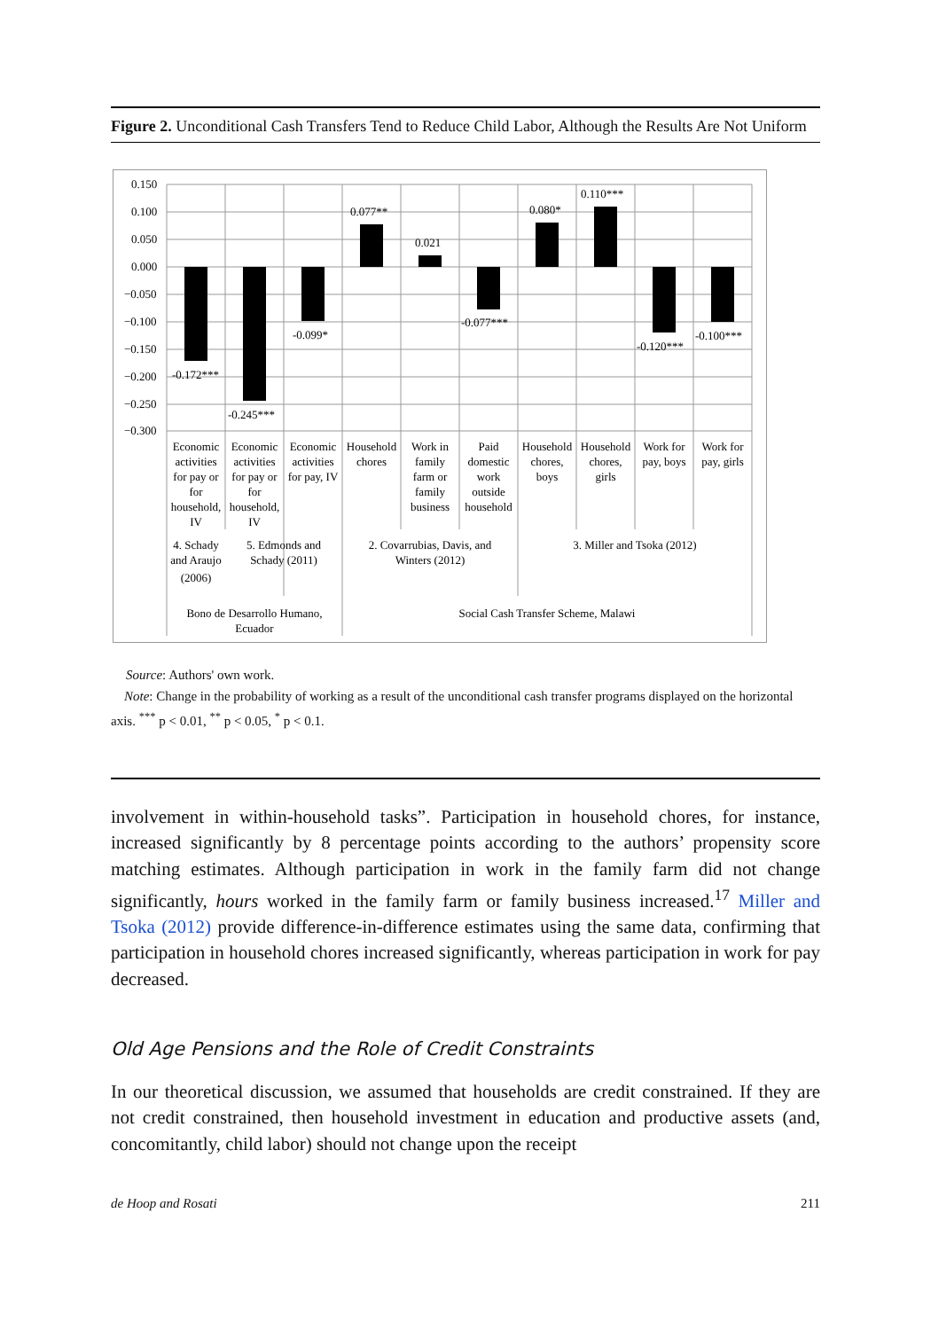Figure 2. Unconditional Cash Transfers Tend to Reduce Child Labor, Although the Results Are Not Uniform
0.150
0.100
0.050
0.000
−0.050
−0.100
−0.150
−0.200
−0.250
−0.300
-0.172***
-0.245***
-0.099*
0.077**
0.021
-0.077***
0.080*
0.110***
-0.120***
-0.100***
Economic
activities
for pay or
for
household,
IV
Economic
activities
for pay or
for
household,
IV
Economic
activities
for pay, IV
Household
chores
Work in
family
farm or
family
business
Paid
domestic
work
outside
household
Household
chores,
boys
Household
chores,
girls
Work for
pay, boys
Work for
pay, girls
4. Schady
and Araujo
(2006)
5. Edmonds and
Schady (2011)
2. Covarrubias, Davis, and
Winters (2012)
3. Miller and Tsoka (2012)
Bono de Desarrollo Humano,
Ecuador
Social Cash Transfer Scheme, Malawi
Source: Authors' own work.
Note: Change in the probability of working as a result of the unconditional cash transfer programs displayed on the horizontal axis. <sup>***</sup> p < 0.01, <sup>**</sup> p < 0.05, <sup>*</sup> p < 0.1.
involvement in within-household tasks”. Participation in household chores, for instance, increased significantly by 8 percentage points according to the authors’ propensity score matching estimates. Although participation in work in the family farm did not change significantly, hours worked in the family farm or family business increased.<sup>17</sup> Miller and Tsoka (2012) provide difference-in-difference estimates using the same data, confirming that participation in household chores increased significantly, whereas participation in work for pay decreased.
Old Age Pensions and the Role of Credit Constraints
In our theoretical discussion, we assumed that households are credit constrained. If they are not credit constrained, then household investment in education and productive assets (and, concomitantly, child labor) should not change upon the receipt
de Hoop and Rosati 211